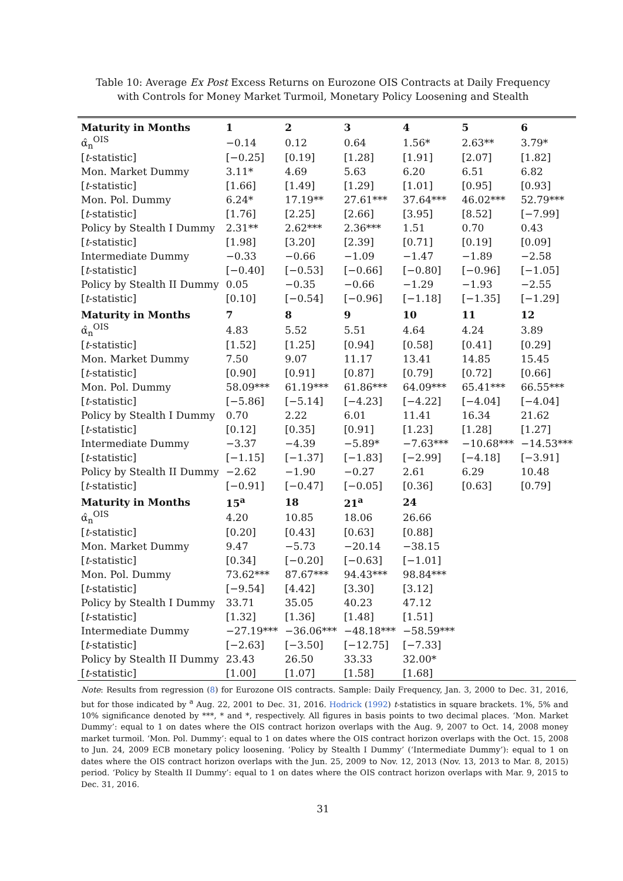Table 10: Average Ex Post Excess Returns on Eurozone OIS Contracts at Daily Frequency
with Controls for Money Market Turmoil, Monetary Policy Loosening and Stealth
| Maturity in Months | 1 | 2 | 3 | 4 | 5 | 6 |
| --- | --- | --- | --- | --- | --- | --- |
| α̂<sub>n</sub><sup>OIS</sup> | −0.14 | 0.12 | 0.64 | 1.56* | 2.63** | 3.79* |
| [ t -statistic] | [−0.25] | [0.19] | [1.28] | [1.91] | [2.07] | [1.82] |
| Mon. Market Dummy | 3.11* | 4.69 | 5.63 | 6.20 | 6.51 | 6.82 |
| [ t -statistic] | [1.66] | [1.49] | [1.29] | [1.01] | [0.95] | [0.93] |
| Mon. Pol. Dummy | 6.24* | 17.19** | 27.61*** | 37.64*** | 46.02*** | 52.79*** |
| [ t -statistic] | [1.76] | [2.25] | [2.66] | [3.95] | [8.52] | [−7.99] |
| Policy by Stealth I Dummy | 2.31** | 2.62*** | 2.36*** | 1.51 | 0.70 | 0.43 |
| [ t -statistic] | [1.98] | [3.20] | [2.39] | [0.71] | [0.19] | [0.09] |
| Intermediate Dummy | −0.33 | −0.66 | −1.09 | −1.47 | −1.89 | −2.58 |
| [ t -statistic] | [−0.40] | [−0.53] | [−0.66] | [−0.80] | [−0.96] | [−1.05] |
| Policy by Stealth II Dummy | 0.05 | −0.35 | −0.66 | −1.29 | −1.93 | −2.55 |
| [ t -statistic] | [0.10] | [−0.54] | [−0.96] | [−1.18] | [−1.35] | [−1.29] |
| Maturity in Months | 7 | 8 | 9 | 10 | 11 | 12 |
| α̂<sub>n</sub><sup>OIS</sup> | 4.83 | 5.52 | 5.51 | 4.64 | 4.24 | 3.89 |
| [ t -statistic] | [1.52] | [1.25] | [0.94] | [0.58] | [0.41] | [0.29] |
| Mon. Market Dummy | 7.50 | 9.07 | 11.17 | 13.41 | 14.85 | 15.45 |
| [ t -statistic] | [0.90] | [0.91] | [0.87] | [0.79] | [0.72] | [0.66] |
| Mon. Pol. Dummy | 58.09*** | 61.19*** | 61.86*** | 64.09*** | 65.41*** | 66.55*** |
| [ t -statistic] | [−5.86] | [−5.14] | [−4.23] | [−4.22] | [−4.04] | [−4.04] |
| Policy by Stealth I Dummy | 0.70 | 2.22 | 6.01 | 11.41 | 16.34 | 21.62 |
| [ t -statistic] | [0.12] | [0.35] | [0.91] | [1.23] | [1.28] | [1.27] |
| Intermediate Dummy | −3.37 | −4.39 | −5.89* | −7.63*** | −10.68*** | −14.53*** |
| [ t -statistic] | [−1.15] | [−1.37] | [−1.83] | [−2.99] | [−4.18] | [−3.91] |
| Policy by Stealth II Dummy | −2.62 | −1.90 | −0.27 | 2.61 | 6.29 | 10.48 |
| [ t -statistic] | [−0.91] | [−0.47] | [−0.05] | [0.36] | [0.63] | [0.79] |
| Maturity in Months | 15<sup>a</sup> | 18 | 21<sup>a</sup> | 24 | | |
| α̂<sub>n</sub><sup>OIS</sup> | 4.20 | 10.85 | 18.06 | 26.66 | | |
| [ t -statistic] | [0.20] | [0.43] | [0.63] | [0.88] | | |
| Mon. Market Dummy | 9.47 | −5.73 | −20.14 | −38.15 | | |
| [ t -statistic] | [0.34] | [−0.20] | [−0.63] | [−1.01] | | |
| Mon. Pol. Dummy | 73.62*** | 87.67*** | 94.43*** | 98.84*** | | |
| [ t -statistic] | [−9.54] | [4.42] | [3.30] | [3.12] | | |
| Policy by Stealth I Dummy | 33.71 | 35.05 | 40.23 | 47.12 | | |
| [ t -statistic] | [1.32] | [1.36] | [1.48] | [1.51] | | |
| Intermediate Dummy | −27.19*** | −36.06*** | −48.18*** | −58.59*** | | |
| [ t -statistic] | [−2.63] | [−3.50] | [−12.75] | [−7.33] | | |
| Policy by Stealth II Dummy | 23.43 | 26.50 | 33.33 | 32.00* | | |
| [ t -statistic] | [1.00] | [1.07] | [1.58] | [1.68] | | |
Note: Results from regression (8) for Eurozone OIS contracts. Sample: Daily Frequency, Jan. 3, 2000 to Dec. 31, 2016, but for those indicated by <sup>a</sup> Aug. 22, 2001 to Dec. 31, 2016. Hodrick (1992) t-statistics in square brackets. 1%, 5% and 10% significance denoted by ***, * and *, respectively. All figures in basis points to two decimal places. ‘Mon. Market Dummy’: equal to 1 on dates where the OIS contract horizon overlaps with the Aug. 9, 2007 to Oct. 14, 2008 money market turmoil. ‘Mon. Pol. Dummy’: equal to 1 on dates where the OIS contract horizon overlaps with the Oct. 15, 2008 to Jun. 24, 2009 ECB monetary policy loosening. ‘Policy by Stealth I Dummy’ (‘Intermediate Dummy’): equal to 1 on dates where the OIS contract horizon overlaps with the Jun. 25, 2009 to Nov. 12, 2013 (Nov. 13, 2013 to Mar. 8, 2015) period. ‘Policy by Stealth II Dummy’: equal to 1 on dates where the OIS contract horizon overlaps with Mar. 9, 2015 to Dec. 31, 2016.
31